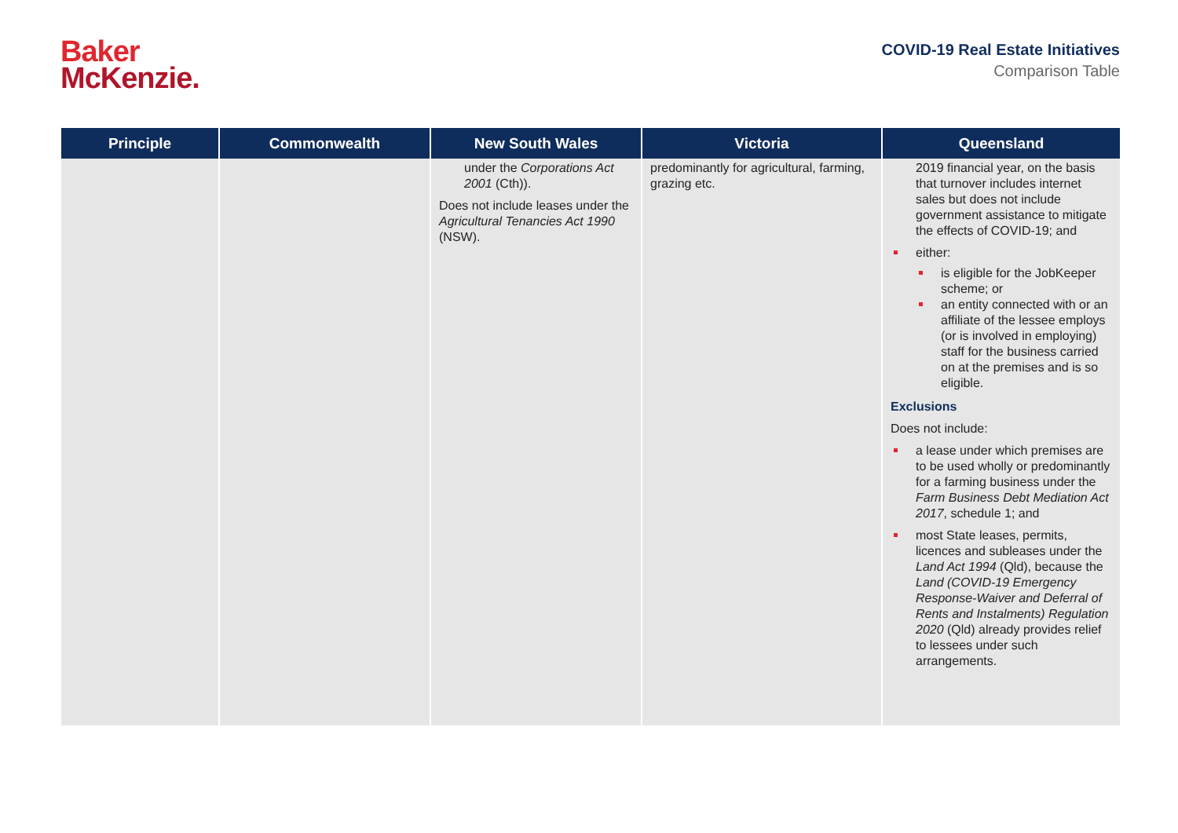Baker
McKenzie.
COVID-19 Real Estate Initiatives
Comparison Table
| Principle | Commonwealth | New South Wales | Victoria | Queensland |
| --- | --- | --- | --- | --- |
| | | under the Corporations Act 2001 (Cth)). Does not include leases under the Agricultural Tenancies Act 1990 (NSW). | predominantly for agricultural, farming, grazing etc. | 2019 financial year, on the basis that turnover includes internet sales but does not include government assistance to mitigate the effects of COVID-19; and either: is eligible for the JobKeeper scheme; or an entity connected with or an affiliate of the lessee employs (or is involved in employing) staff for the business carried on at the premises and is so eligible. Exclusions Does not include: a lease under which premises are to be used wholly or predominantly for a farming business under the Farm Business Debt Mediation Act 2017 , schedule 1; and most State leases, permits, licences and subleases under the Land Act 1994 (Qld), because the Land (COVID-19 Emergency Response-Waiver and Deferral of Rents and Instalments) Regulation 2020 (Qld) already provides relief to lessees under such arrangements. |